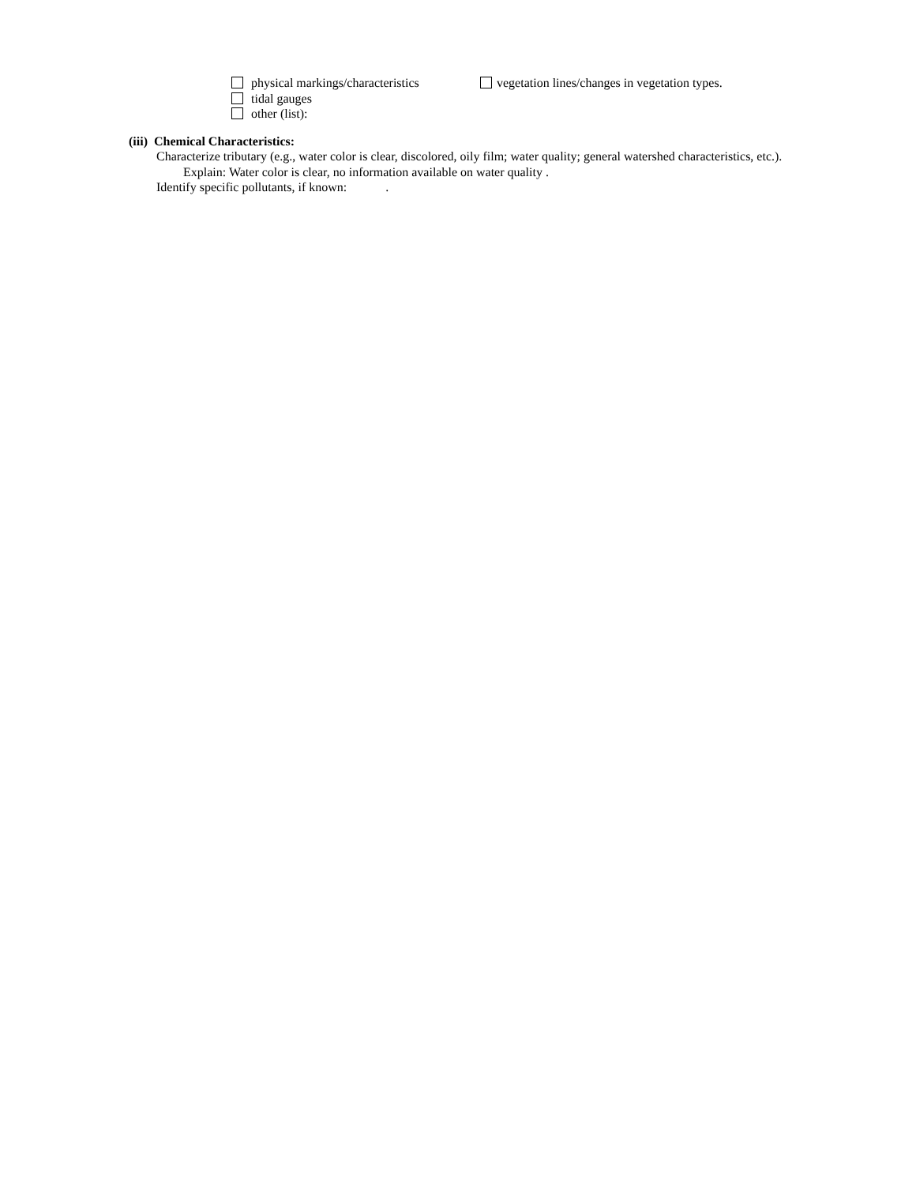physical markings/characteristics
vegetation lines/changes in vegetation types.
tidal gauges
other (list):
(iii) Chemical Characteristics:
Characterize tributary (e.g., water color is clear, discolored, oily film; water quality; general watershed characteristics, etc.).
Explain: Water color is clear, no information available on water quality .
Identify specific pollutants, if known: .